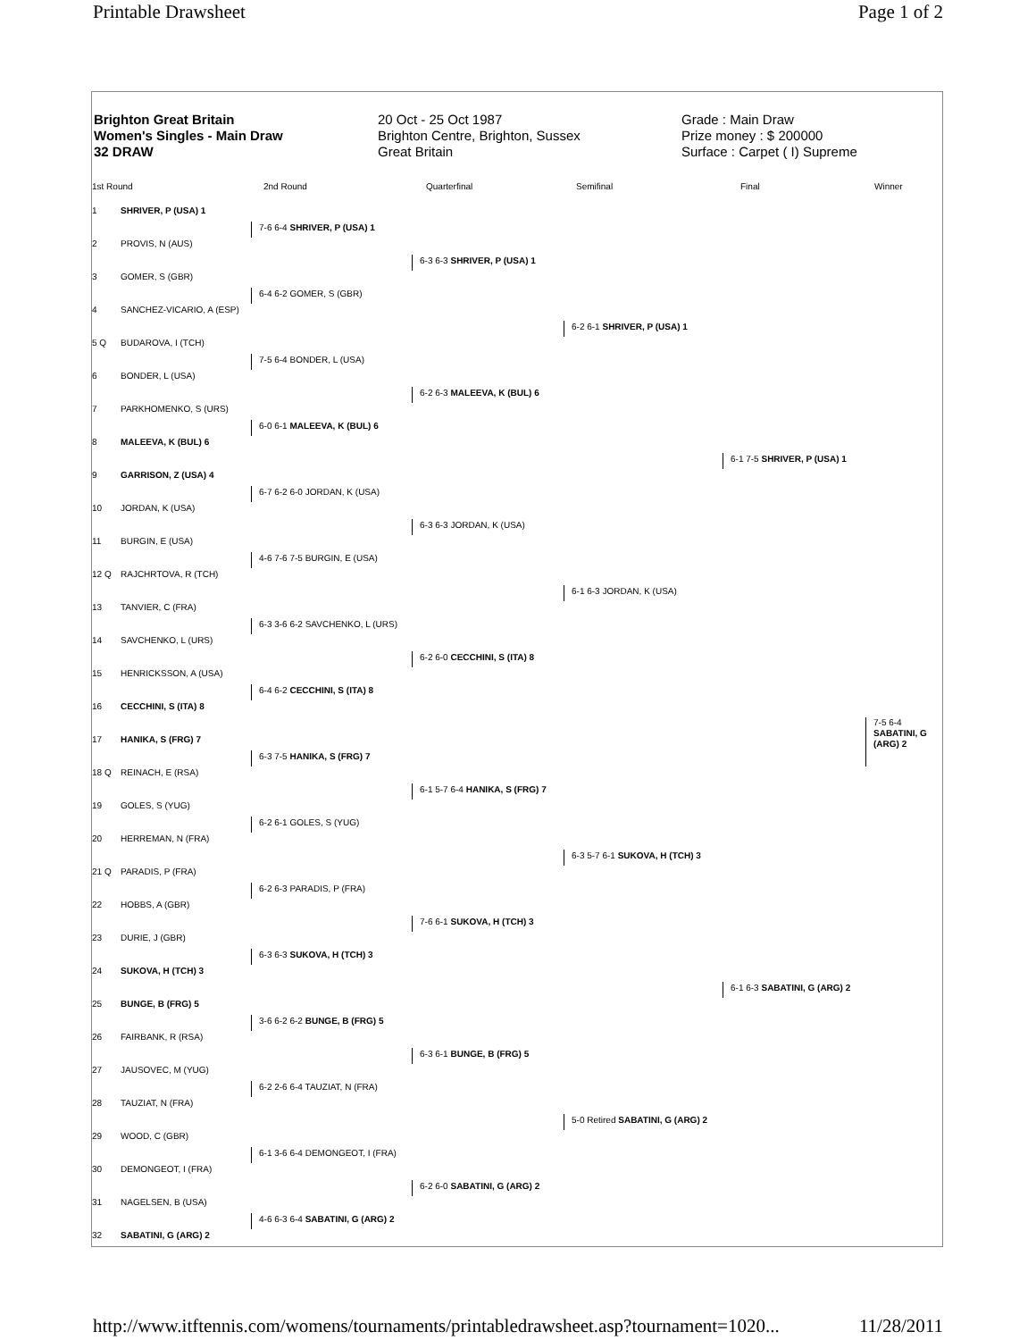Printable Drawsheet Page 1 of 2
Brighton Great Britain
Women's Singles - Main Draw
32 DRAW
20 Oct - 25 Oct 1987
Brighton Centre, Brighton, Sussex
Great Britain
Grade : Main Draw
Prize money : $ 200000
Surface : Carpet ( I) Supreme
1st Round
2nd Round
Quarterfinal
Semifinal
Final
Winner
1
SHRIVER, P (USA) 1
7-6 6-4 SHRIVER, P (USA) 1
2
PROVIS, N (AUS)
6-3 6-3 SHRIVER, P (USA) 1
3
GOMER, S (GBR)
6-4 6-2 GOMER, S (GBR)
4
SANCHEZ-VICARIO, A (ESP)
6-2 6-1 SHRIVER, P (USA) 1
5 Q
BUDAROVA, I (TCH)
7-5 6-4 BONDER, L (USA)
6
BONDER, L (USA)
6-2 6-3 MALEEVA, K (BUL) 6
7
PARKHOMENKO, S (URS)
6-0 6-1 MALEEVA, K (BUL) 6
8
MALEEVA, K (BUL) 6
6-1 7-5 SHRIVER, P (USA) 1
9
GARRISON, Z (USA) 4
6-7 6-2 6-0 JORDAN, K (USA)
10
JORDAN, K (USA)
6-3 6-3 JORDAN, K (USA)
11
BURGIN, E (USA)
4-6 7-6 7-5 BURGIN, E (USA)
12 Q
RAJCHRTOVA, R (TCH)
6-1 6-3 JORDAN, K (USA)
13
TANVIER, C (FRA)
6-3 3-6 6-2 SAVCHENKO, L (URS)
14
SAVCHENKO, L (URS)
6-2 6-0 CECCHINI, S (ITA) 8
15
HENRICKSSON, A (USA)
6-4 6-2 CECCHINI, S (ITA) 8
16
CECCHINI, S (ITA) 8
7-5 6-4 SABATINI, G (ARG) 2
17
HANIKA, S (FRG) 7
6-3 7-5 HANIKA, S (FRG) 7
18 Q
REINACH, E (RSA)
6-1 5-7 6-4 HANIKA, S (FRG) 7
19
GOLES, S (YUG)
6-2 6-1 GOLES, S (YUG)
20
HERREMAN, N (FRA)
6-3 5-7 6-1 SUKOVA, H (TCH) 3
21 Q
PARADIS, P (FRA)
6-2 6-3 PARADIS, P (FRA)
22
HOBBS, A (GBR)
7-6 6-1 SUKOVA, H (TCH) 3
23
DURIE, J (GBR)
6-3 6-3 SUKOVA, H (TCH) 3
24
SUKOVA, H (TCH) 3
6-1 6-3 SABATINI, G (ARG) 2
25
BUNGE, B (FRG) 5
3-6 6-2 6-2 BUNGE, B (FRG) 5
26
FAIRBANK, R (RSA)
6-3 6-1 BUNGE, B (FRG) 5
27
JAUSOVEC, M (YUG)
6-2 2-6 6-4 TAUZIAT, N (FRA)
28
TAUZIAT, N (FRA)
5-0 Retired SABATINI, G (ARG) 2
29
WOOD, C (GBR)
6-1 3-6 6-4 DEMONGEOT, I (FRA)
30
DEMONGEOT, I (FRA)
6-2 6-0 SABATINI, G (ARG) 2
31
NAGELSEN, B (USA)
4-6 6-3 6-4 SABATINI, G (ARG) 2
32
SABATINI, G (ARG) 2
http://www.itftennis.com/womens/tournaments/printabledrawsheet.asp?tournament=1020... 11/28/2011